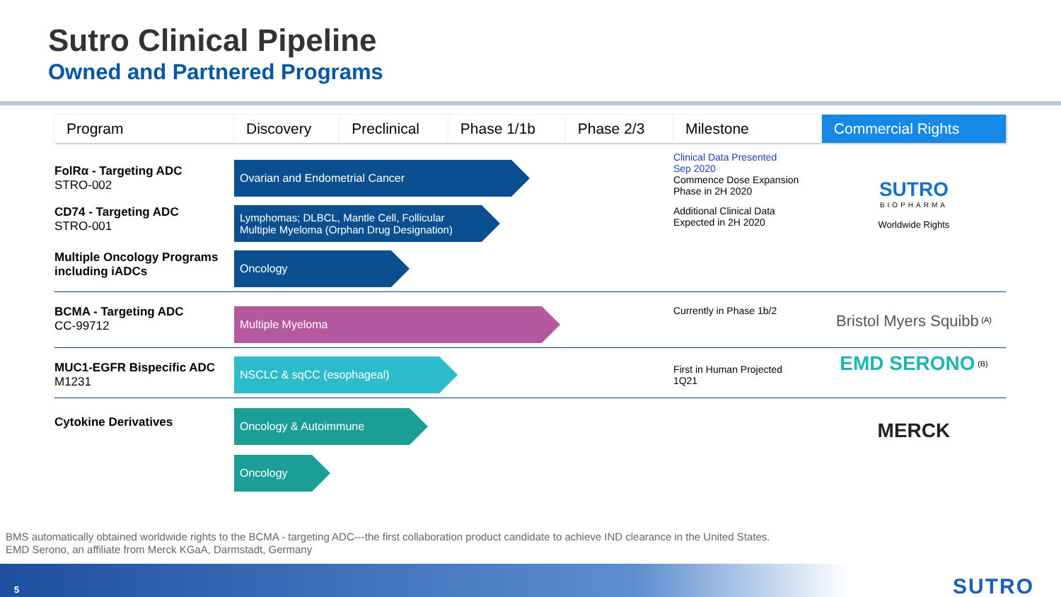Sutro Clinical Pipeline
Owned and Partnered Programs
| Program | Discovery | Preclinical | Phase 1/1b | Phase 2/3 | Milestone | Commercial Rights |
| --- | --- | --- | --- | --- | --- | --- |
| FolRα - Targeting ADC STRO-002 | Ovarian and Endometrial Cancer | | | | Clinical Data Presented Sep 2020 Commence Dose Expansion Phase in 2H 2020 | SUTRO BIOPHARMA Worldwide Rights |
| CD74 - Targeting ADC STRO-001 | Lymphomas; DLBCL, Mantle Cell, Follicular Multiple Myeloma (Orphan Drug Designation) | | | | Additional Clinical Data Expected in 2H 2020 | |
| Multiple Oncology Programs including iADCs | Oncology | | | | | |
| BCMA - Targeting ADC CC-99712 | Multiple Myeloma | | | | Currently in Phase 1b/2 | Bristol Myers Squibb <sup>(A)</sup> |
| MUC1-EGFR Bispecific ADC M1231 | NSCLC & sqCC (esophageal) | | | | First in Human Projected 1Q21 | EMD SERONO <sup>(B)</sup> |
| Cytokine Derivatives | Oncology & Autoimmune Oncology | | | | | MERCK |
BMS automatically obtained worldwide rights to the BCMA - targeting ADC---the first collaboration product candidate to achieve IND clearance in the United States.
EMD Serono, an affiliate from Merck KGaA, Darmstadt, Germany
5 SUTRO